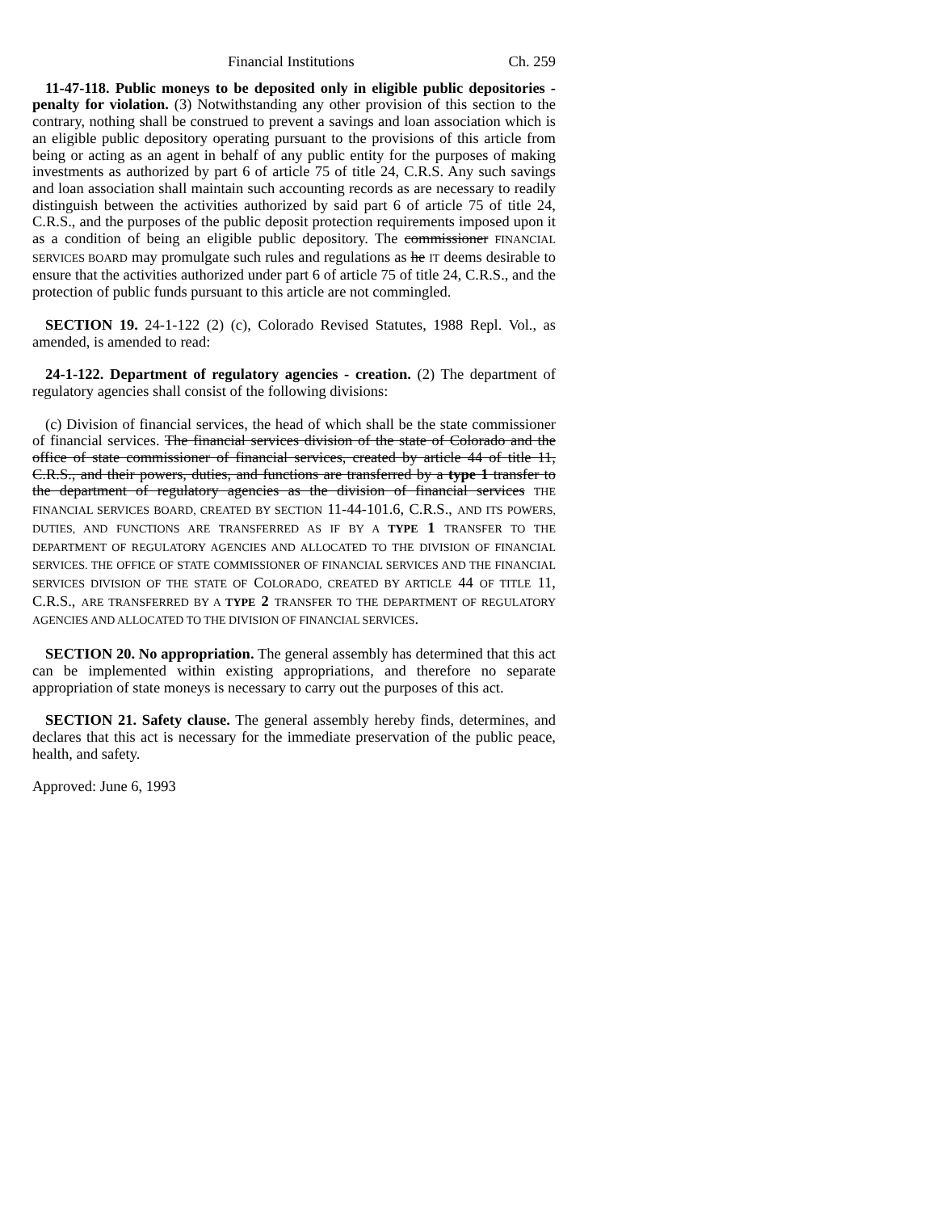Financial Institutions Ch. 259
11-47-118. Public moneys to be deposited only in eligible public depositories - penalty for violation. (3) Notwithstanding any other provision of this section to the contrary, nothing shall be construed to prevent a savings and loan association which is an eligible public depository operating pursuant to the provisions of this article from being or acting as an agent in behalf of any public entity for the purposes of making investments as authorized by part 6 of article 75 of title 24, C.R.S. Any such savings and loan association shall maintain such accounting records as are necessary to readily distinguish between the activities authorized by said part 6 of article 75 of title 24, C.R.S., and the purposes of the public deposit protection requirements imposed upon it as a condition of being an eligible public depository. The commissioner FINANCIAL SERVICES BOARD may promulgate such rules and regulations as he IT deems desirable to ensure that the activities authorized under part 6 of article 75 of title 24, C.R.S., and the protection of public funds pursuant to this article are not commingled.
SECTION 19. 24-1-122 (2) (c), Colorado Revised Statutes, 1988 Repl. Vol., as amended, is amended to read:
24-1-122. Department of regulatory agencies - creation. (2) The department of regulatory agencies shall consist of the following divisions:
(c) Division of financial services, the head of which shall be the state commissioner of financial services. The financial services division of the state of Colorado and the office of state commissioner of financial services, created by article 44 of title 11, C.R.S., and their powers, duties, and functions are transferred by a type 1 transfer to the department of regulatory agencies as the division of financial services THE FINANCIAL SERVICES BOARD, CREATED BY SECTION 11-44-101.6, C.R.S., AND ITS POWERS, DUTIES, AND FUNCTIONS ARE TRANSFERRED AS IF BY A TYPE 1 TRANSFER TO THE DEPARTMENT OF REGULATORY AGENCIES AND ALLOCATED TO THE DIVISION OF FINANCIAL SERVICES. THE OFFICE OF STATE COMMISSIONER OF FINANCIAL SERVICES AND THE FINANCIAL SERVICES DIVISION OF THE STATE OF COLORADO, CREATED BY ARTICLE 44 OF TITLE 11, C.R.S., ARE TRANSFERRED BY A TYPE 2 TRANSFER TO THE DEPARTMENT OF REGULATORY AGENCIES AND ALLOCATED TO THE DIVISION OF FINANCIAL SERVICES.
SECTION 20. No appropriation. The general assembly has determined that this act can be implemented within existing appropriations, and therefore no separate appropriation of state moneys is necessary to carry out the purposes of this act.
SECTION 21. Safety clause. The general assembly hereby finds, determines, and declares that this act is necessary for the immediate preservation of the public peace, health, and safety.
Approved: June 6, 1993